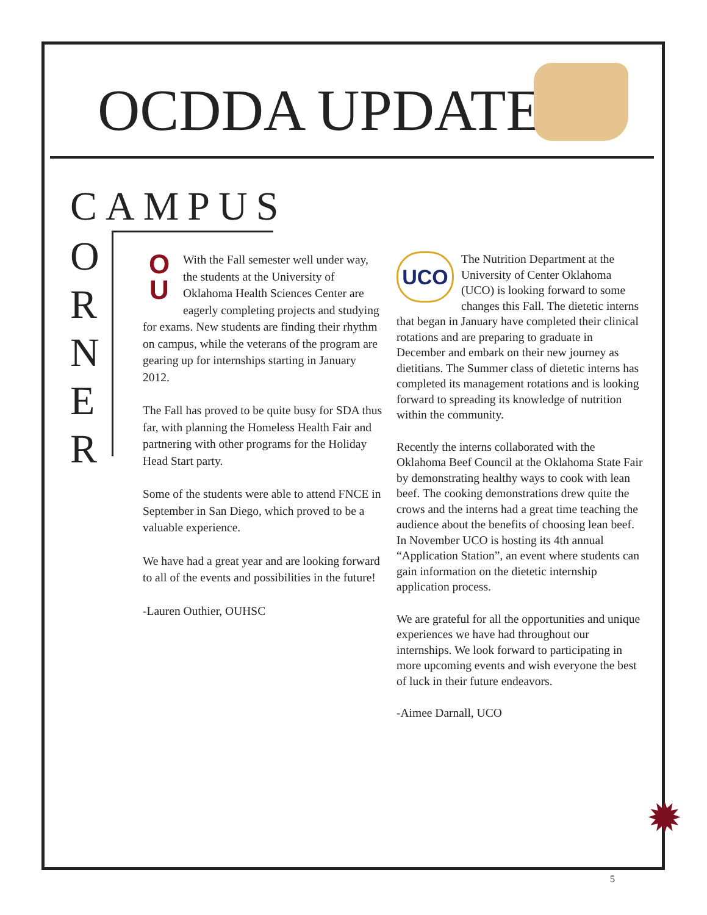OCDDA UPDATE
CAMPUS
O
R
N
E
R
O
U With the Fall semester well under way, the students at the University of Oklahoma Health Sciences Center are eagerly completing projects and studying for exams. New students are finding their rhythm on campus, while the veterans of the program are gearing up for internships starting in January 2012.
The Fall has proved to be quite busy for SDA thus far, with planning the Homeless Health Fair and partnering with other programs for the Holiday Head Start party.
Some of the students were able to attend FNCE in September in San Diego, which proved to be a valuable experience.
We have had a great year and are looking forward to all of the events and possibilities in the future!
-Lauren Outhier, OUHSC
UCO The Nutrition Department at the University of Center Oklahoma (UCO) is looking forward to some changes this Fall. The dietetic interns that began in January have completed their clinical rotations and are preparing to graduate in December and embark on their new journey as dietitians. The Summer class of dietetic interns has completed its management rotations and is looking forward to spreading its knowledge of nutrition within the community.
Recently the interns collaborated with the Oklahoma Beef Council at the Oklahoma State Fair by demonstrating healthy ways to cook with lean beef. The cooking demonstrations drew quite the crows and the interns had a great time teaching the audience about the benefits of choosing lean beef. In November UCO is hosting its 4th annual “Application Station”, an event where students can gain information on the dietetic internship application process.
We are grateful for all the opportunities and unique experiences we have had throughout our internships. We look forward to participating in more upcoming events and wish everyone the best of luck in their future endeavors.
-Aimee Darnall, UCO
✹
5